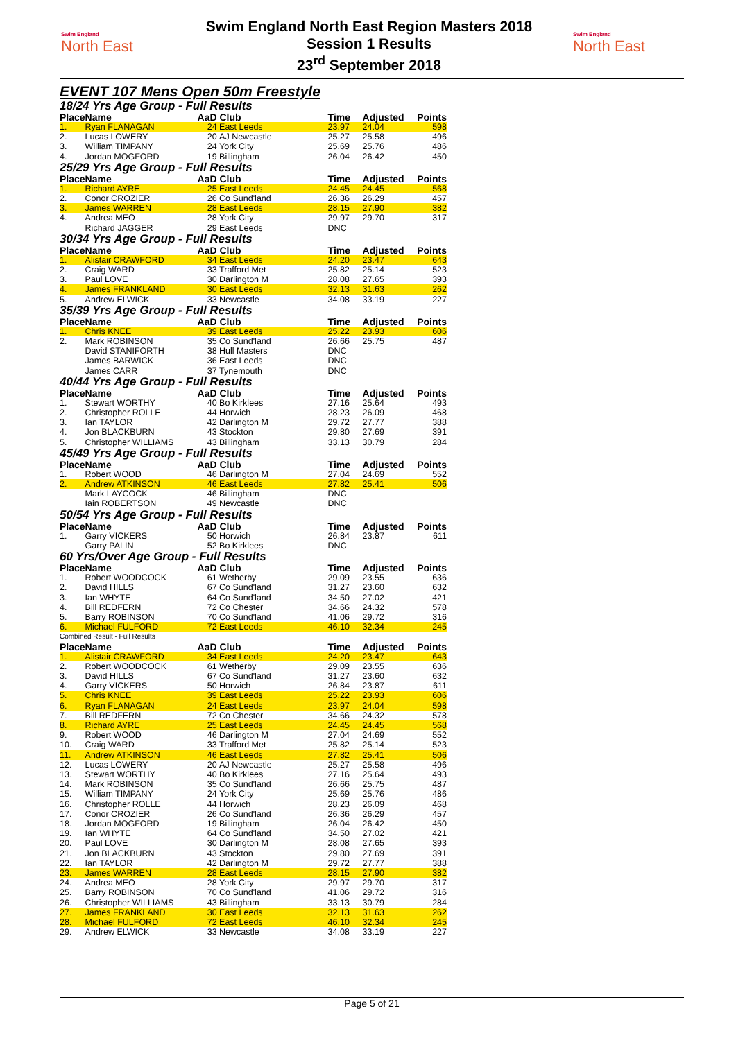Swim England
North East
Swim England North East Region Masters 2018
Session 1 Results
23<sup>rd</sup> September 2018
Swim England
North East
EVENT 107 Mens Open 50m Freestyle
| 18/24 Yrs Age Group - Full Results | | | | | | |
| Place | Name | AaD | Club | Time | Adjusted | Points |
| 1. | Ryan FLANAGAN | 24 | East Leeds | 23.97 | 24.04 | 598 |
| 2. | Lucas LOWERY | 20 | AJ Newcastle | 25.27 | 25.58 | 496 |
| 3. | William TIMPANY | 24 | York City | 25.69 | 25.76 | 486 |
| 4. | Jordan MOGFORD | 19 | Billingham | 26.04 | 26.42 | 450 |
| 25/29 Yrs Age Group - Full Results | | | | | | |
| Place | Name | AaD | Club | Time | Adjusted | Points |
| 1. | Richard AYRE | 25 | East Leeds | 24.45 | 24.45 | 568 |
| 2. | Conor CROZIER | 26 | Co Sund'land | 26.36 | 26.29 | 457 |
| 3. | James WARREN | 28 | East Leeds | 28.15 | 27.90 | 382 |
| 4. | Andrea MEO | 28 | York City | 29.97 | 29.70 | 317 |
| | Richard JAGGER | 29 | East Leeds | DNC | | |
| 30/34 Yrs Age Group - Full Results | | | | | | |
| Place | Name | AaD | Club | Time | Adjusted | Points |
| 1. | Alistair CRAWFORD | 34 | East Leeds | 24.20 | 23.47 | 643 |
| 2. | Craig WARD | 33 | Trafford Met | 25.82 | 25.14 | 523 |
| 3. | Paul LOVE | 30 | Darlington M | 28.08 | 27.65 | 393 |
| 4. | James FRANKLAND | 30 | East Leeds | 32.13 | 31.63 | 262 |
| 5. | Andrew ELWICK | 33 | Newcastle | 34.08 | 33.19 | 227 |
| 35/39 Yrs Age Group - Full Results | | | | | | |
| Place | Name | AaD | Club | Time | Adjusted | Points |
| 1. | Chris KNEE | 39 | East Leeds | 25.22 | 23.93 | 606 |
| 2. | Mark ROBINSON | 35 | Co Sund'land | 26.66 | 25.75 | 487 |
| | David STANIFORTH | 38 | Hull Masters | DNC | | |
| | James BARWICK | 36 | East Leeds | DNC | | |
| | James CARR | 37 | Tynemouth | DNC | | |
| 40/44 Yrs Age Group - Full Results | | | | | | |
| Place | Name | AaD | Club | Time | Adjusted | Points |
| 1. | Stewart WORTHY | 40 | Bo Kirklees | 27.16 | 25.64 | 493 |
| 2. | Christopher ROLLE | 44 | Horwich | 28.23 | 26.09 | 468 |
| 3. | Ian TAYLOR | 42 | Darlington M | 29.72 | 27.77 | 388 |
| 4. | Jon BLACKBURN | 43 | Stockton | 29.80 | 27.69 | 391 |
| 5. | Christopher WILLIAMS | 43 | Billingham | 33.13 | 30.79 | 284 |
| 45/49 Yrs Age Group - Full Results | | | | | | |
| Place | Name | AaD | Club | Time | Adjusted | Points |
| 1. | Robert WOOD | 46 | Darlington M | 27.04 | 24.69 | 552 |
| 2. | Andrew ATKINSON | 46 | East Leeds | 27.82 | 25.41 | 506 |
| | Mark LAYCOCK | 46 | Billingham | DNC | | |
| | Iain ROBERTSON | 49 | Newcastle | DNC | | |
| 50/54 Yrs Age Group - Full Results | | | | | | |
| Place | Name | AaD | Club | Time | Adjusted | Points |
| 1. | Garry VICKERS | 50 | Horwich | 26.84 | 23.87 | 611 |
| | Garry PALIN | 52 | Bo Kirklees | DNC | | |
| 60 Yrs/Over Age Group - Full Results | | | | | | |
| Place | Name | AaD | Club | Time | Adjusted | Points |
| 1. | Robert WOODCOCK | 61 | Wetherby | 29.09 | 23.55 | 636 |
| 2. | David HILLS | 67 | Co Sund'land | 31.27 | 23.60 | 632 |
| 3. | Ian WHYTE | 64 | Co Sund'land | 34.50 | 27.02 | 421 |
| 4. | Bill REDFERN | 72 | Co Chester | 34.66 | 24.32 | 578 |
| 5. | Barry ROBINSON | 70 | Co Sund'land | 41.06 | 29.72 | 316 |
| 6. | Michael FULFORD | 72 | East Leeds | 46.10 | 32.34 | 245 |
| Combined Result - Full Results | | | | | | |
| Place | Name | AaD | Club | Time | Adjusted | Points |
| 1. | Alistair CRAWFORD | 34 | East Leeds | 24.20 | 23.47 | 643 |
| 2. | Robert WOODCOCK | 61 | Wetherby | 29.09 | 23.55 | 636 |
| 3. | David HILLS | 67 | Co Sund'land | 31.27 | 23.60 | 632 |
| 4. | Garry VICKERS | 50 | Horwich | 26.84 | 23.87 | 611 |
| 5. | Chris KNEE | 39 | East Leeds | 25.22 | 23.93 | 606 |
| 6. | Ryan FLANAGAN | 24 | East Leeds | 23.97 | 24.04 | 598 |
| 7. | Bill REDFERN | 72 | Co Chester | 34.66 | 24.32 | 578 |
| 8. | Richard AYRE | 25 | East Leeds | 24.45 | 24.45 | 568 |
| 9. | Robert WOOD | 46 | Darlington M | 27.04 | 24.69 | 552 |
| 10. | Craig WARD | 33 | Trafford Met | 25.82 | 25.14 | 523 |
| 11. | Andrew ATKINSON | 46 | East Leeds | 27.82 | 25.41 | 506 |
| 12. | Lucas LOWERY | 20 | AJ Newcastle | 25.27 | 25.58 | 496 |
| 13. | Stewart WORTHY | 40 | Bo Kirklees | 27.16 | 25.64 | 493 |
| 14. | Mark ROBINSON | 35 | Co Sund'land | 26.66 | 25.75 | 487 |
| 15. | William TIMPANY | 24 | York City | 25.69 | 25.76 | 486 |
| 16. | Christopher ROLLE | 44 | Horwich | 28.23 | 26.09 | 468 |
| 17. | Conor CROZIER | 26 | Co Sund'land | 26.36 | 26.29 | 457 |
| 18. | Jordan MOGFORD | 19 | Billingham | 26.04 | 26.42 | 450 |
| 19. | Ian WHYTE | 64 | Co Sund'land | 34.50 | 27.02 | 421 |
| 20. | Paul LOVE | 30 | Darlington M | 28.08 | 27.65 | 393 |
| 21. | Jon BLACKBURN | 43 | Stockton | 29.80 | 27.69 | 391 |
| 22. | Ian TAYLOR | 42 | Darlington M | 29.72 | 27.77 | 388 |
| 23. | James WARREN | 28 | East Leeds | 28.15 | 27.90 | 382 |
| 24. | Andrea MEO | 28 | York City | 29.97 | 29.70 | 317 |
| 25. | Barry ROBINSON | 70 | Co Sund'land | 41.06 | 29.72 | 316 |
| 26. | Christopher WILLIAMS | 43 | Billingham | 33.13 | 30.79 | 284 |
| 27. | James FRANKLAND | 30 | East Leeds | 32.13 | 31.63 | 262 |
| 28. | Michael FULFORD | 72 | East Leeds | 46.10 | 32.34 | 245 |
| 29. | Andrew ELWICK | 33 | Newcastle | 34.08 | 33.19 | 227 |
Page 5 of 21